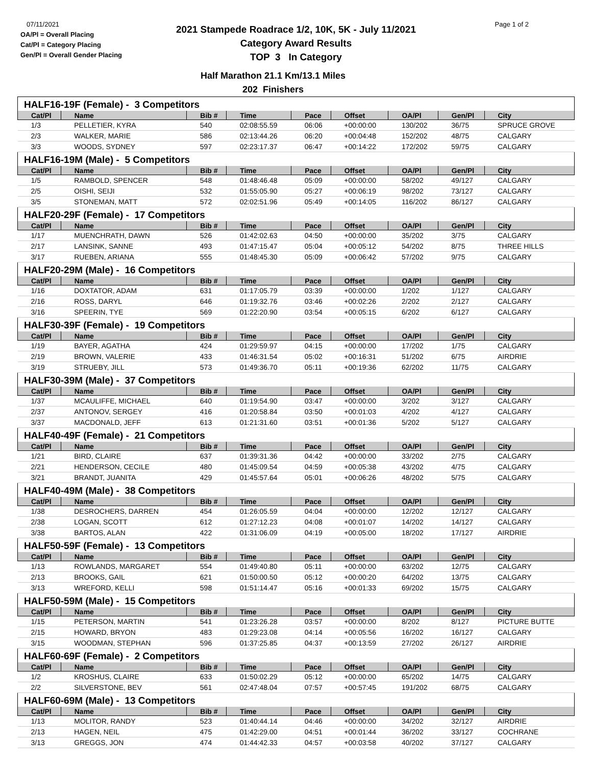07/11/2021
OA/Pl = Overall Placing
Cat/Pl = Category Placing
Gen/Pl = Overall Gender Placing
2021 Stampede Roadrace 1/2, 10K, 5K - July 11/2021
Category Award Results
TOP 3 In Category
Page 1 of 2
Half Marathon 21.1 Km/13.1 Miles
202 Finishers
| HALF16-19F (Female) - 3 Competitors | | | | | | | | |
| Cat/Pl | Name | Bib # | Time | Pace | Offset | OA/Pl | Gen/Pl | City |
| 1/3 | PELLETIER, KYRA | 540 | 02:08:55.59 | 06:06 | +00:00:00 | 130/202 | 36/75 | SPRUCE GROVE |
| 2/3 | WALKER, MARIE | 586 | 02:13:44.26 | 06:20 | +00:04:48 | 152/202 | 48/75 | CALGARY |
| 3/3 | WOODS, SYDNEY | 597 | 02:23:17.37 | 06:47 | +00:14:22 | 172/202 | 59/75 | CALGARY |
| HALF16-19M (Male) - 5 Competitors | | | | | | | | |
| Cat/Pl | Name | Bib # | Time | Pace | Offset | OA/Pl | Gen/Pl | City |
| 1/5 | RAMBOLD, SPENCER | 548 | 01:48:46.48 | 05:09 | +00:00:00 | 58/202 | 49/127 | CALGARY |
| 2/5 | OISHI, SEIJI | 532 | 01:55:05.90 | 05:27 | +00:06:19 | 98/202 | 73/127 | CALGARY |
| 3/5 | STONEMAN, MATT | 572 | 02:02:51.96 | 05:49 | +00:14:05 | 116/202 | 86/127 | CALGARY |
| HALF20-29F (Female) - 17 Competitors | | | | | | | | |
| Cat/Pl | Name | Bib # | Time | Pace | Offset | OA/Pl | Gen/Pl | City |
| 1/17 | MUENCHRATH, DAWN | 526 | 01:42:02.63 | 04:50 | +00:00:00 | 35/202 | 3/75 | CALGARY |
| 2/17 | LANSINK, SANNE | 493 | 01:47:15.47 | 05:04 | +00:05:12 | 54/202 | 8/75 | THREE HILLS |
| 3/17 | RUEBEN, ARIANA | 555 | 01:48:45.30 | 05:09 | +00:06:42 | 57/202 | 9/75 | CALGARY |
| HALF20-29M (Male) - 16 Competitors | | | | | | | | |
| Cat/Pl | Name | Bib # | Time | Pace | Offset | OA/Pl | Gen/Pl | City |
| 1/16 | DOXTATOR, ADAM | 631 | 01:17:05.79 | 03:39 | +00:00:00 | 1/202 | 1/127 | CALGARY |
| 2/16 | ROSS, DARYL | 646 | 01:19:32.76 | 03:46 | +00:02:26 | 2/202 | 2/127 | CALGARY |
| 3/16 | SPEERIN, TYE | 569 | 01:22:20.90 | 03:54 | +00:05:15 | 6/202 | 6/127 | CALGARY |
| HALF30-39F (Female) - 19 Competitors | | | | | | | | |
| Cat/Pl | Name | Bib # | Time | Pace | Offset | OA/Pl | Gen/Pl | City |
| 1/19 | BAYER, AGATHA | 424 | 01:29:59.97 | 04:15 | +00:00:00 | 17/202 | 1/75 | CALGARY |
| 2/19 | BROWN, VALERIE | 433 | 01:46:31.54 | 05:02 | +00:16:31 | 51/202 | 6/75 | AIRDRIE |
| 3/19 | STRUEBY, JILL | 573 | 01:49:36.70 | 05:11 | +00:19:36 | 62/202 | 11/75 | CALGARY |
| HALF30-39M (Male) - 37 Competitors | | | | | | | | |
| Cat/Pl | Name | Bib # | Time | Pace | Offset | OA/Pl | Gen/Pl | City |
| 1/37 | MCAULIFFE, MICHAEL | 640 | 01:19:54.90 | 03:47 | +00:00:00 | 3/202 | 3/127 | CALGARY |
| 2/37 | ANTONOV, SERGEY | 416 | 01:20:58.84 | 03:50 | +00:01:03 | 4/202 | 4/127 | CALGARY |
| 3/37 | MACDONALD, JEFF | 613 | 01:21:31.60 | 03:51 | +00:01:36 | 5/202 | 5/127 | CALGARY |
| HALF40-49F (Female) - 21 Competitors | | | | | | | | |
| Cat/Pl | Name | Bib # | Time | Pace | Offset | OA/Pl | Gen/Pl | City |
| 1/21 | BIRD, CLAIRE | 637 | 01:39:31.36 | 04:42 | +00:00:00 | 33/202 | 2/75 | CALGARY |
| 2/21 | HENDERSON, CECILE | 480 | 01:45:09.54 | 04:59 | +00:05:38 | 43/202 | 4/75 | CALGARY |
| 3/21 | BRANDT, JUANITA | 429 | 01:45:57.64 | 05:01 | +00:06:26 | 48/202 | 5/75 | CALGARY |
| HALF40-49M (Male) - 38 Competitors | | | | | | | | |
| Cat/Pl | Name | Bib # | Time | Pace | Offset | OA/Pl | Gen/Pl | City |
| 1/38 | DESROCHERS, DARREN | 454 | 01:26:05.59 | 04:04 | +00:00:00 | 12/202 | 12/127 | CALGARY |
| 2/38 | LOGAN, SCOTT | 612 | 01:27:12.23 | 04:08 | +00:01:07 | 14/202 | 14/127 | CALGARY |
| 3/38 | BARTOS, ALAN | 422 | 01:31:06.09 | 04:19 | +00:05:00 | 18/202 | 17/127 | AIRDRIE |
| HALF50-59F (Female) - 13 Competitors | | | | | | | | |
| Cat/Pl | Name | Bib # | Time | Pace | Offset | OA/Pl | Gen/Pl | City |
| 1/13 | ROWLANDS, MARGARET | 554 | 01:49:40.80 | 05:11 | +00:00:00 | 63/202 | 12/75 | CALGARY |
| 2/13 | BROOKS, GAIL | 621 | 01:50:00.50 | 05:12 | +00:00:20 | 64/202 | 13/75 | CALGARY |
| 3/13 | WREFORD, KELLI | 598 | 01:51:14.47 | 05:16 | +00:01:33 | 69/202 | 15/75 | CALGARY |
| HALF50-59M (Male) - 15 Competitors | | | | | | | | |
| Cat/Pl | Name | Bib # | Time | Pace | Offset | OA/Pl | Gen/Pl | City |
| 1/15 | PETERSON, MARTIN | 541 | 01:23:26.28 | 03:57 | +00:00:00 | 8/202 | 8/127 | PICTURE BUTTE |
| 2/15 | HOWARD, BRYON | 483 | 01:29:23.08 | 04:14 | +00:05:56 | 16/202 | 16/127 | CALGARY |
| 3/15 | WOODMAN, STEPHAN | 596 | 01:37:25.85 | 04:37 | +00:13:59 | 27/202 | 26/127 | AIRDRIE |
| HALF60-69F (Female) - 2 Competitors | | | | | | | | |
| Cat/Pl | Name | Bib # | Time | Pace | Offset | OA/Pl | Gen/Pl | City |
| 1/2 | KROSHUS, CLAIRE | 633 | 01:50:02.29 | 05:12 | +00:00:00 | 65/202 | 14/75 | CALGARY |
| 2/2 | SILVERSTONE, BEV | 561 | 02:47:48.04 | 07:57 | +00:57:45 | 191/202 | 68/75 | CALGARY |
| HALF60-69M (Male) - 13 Competitors | | | | | | | | |
| Cat/Pl | Name | Bib # | Time | Pace | Offset | OA/Pl | Gen/Pl | City |
| 1/13 | MOLITOR, RANDY | 523 | 01:40:44.14 | 04:46 | +00:00:00 | 34/202 | 32/127 | AIRDRIE |
| 2/13 | HAGEN, NEIL | 475 | 01:42:29.00 | 04:51 | +00:01:44 | 36/202 | 33/127 | COCHRANE |
| 3/13 | GREGGS, JON | 474 | 01:44:42.33 | 04:57 | +00:03:58 | 40/202 | 37/127 | CALGARY |